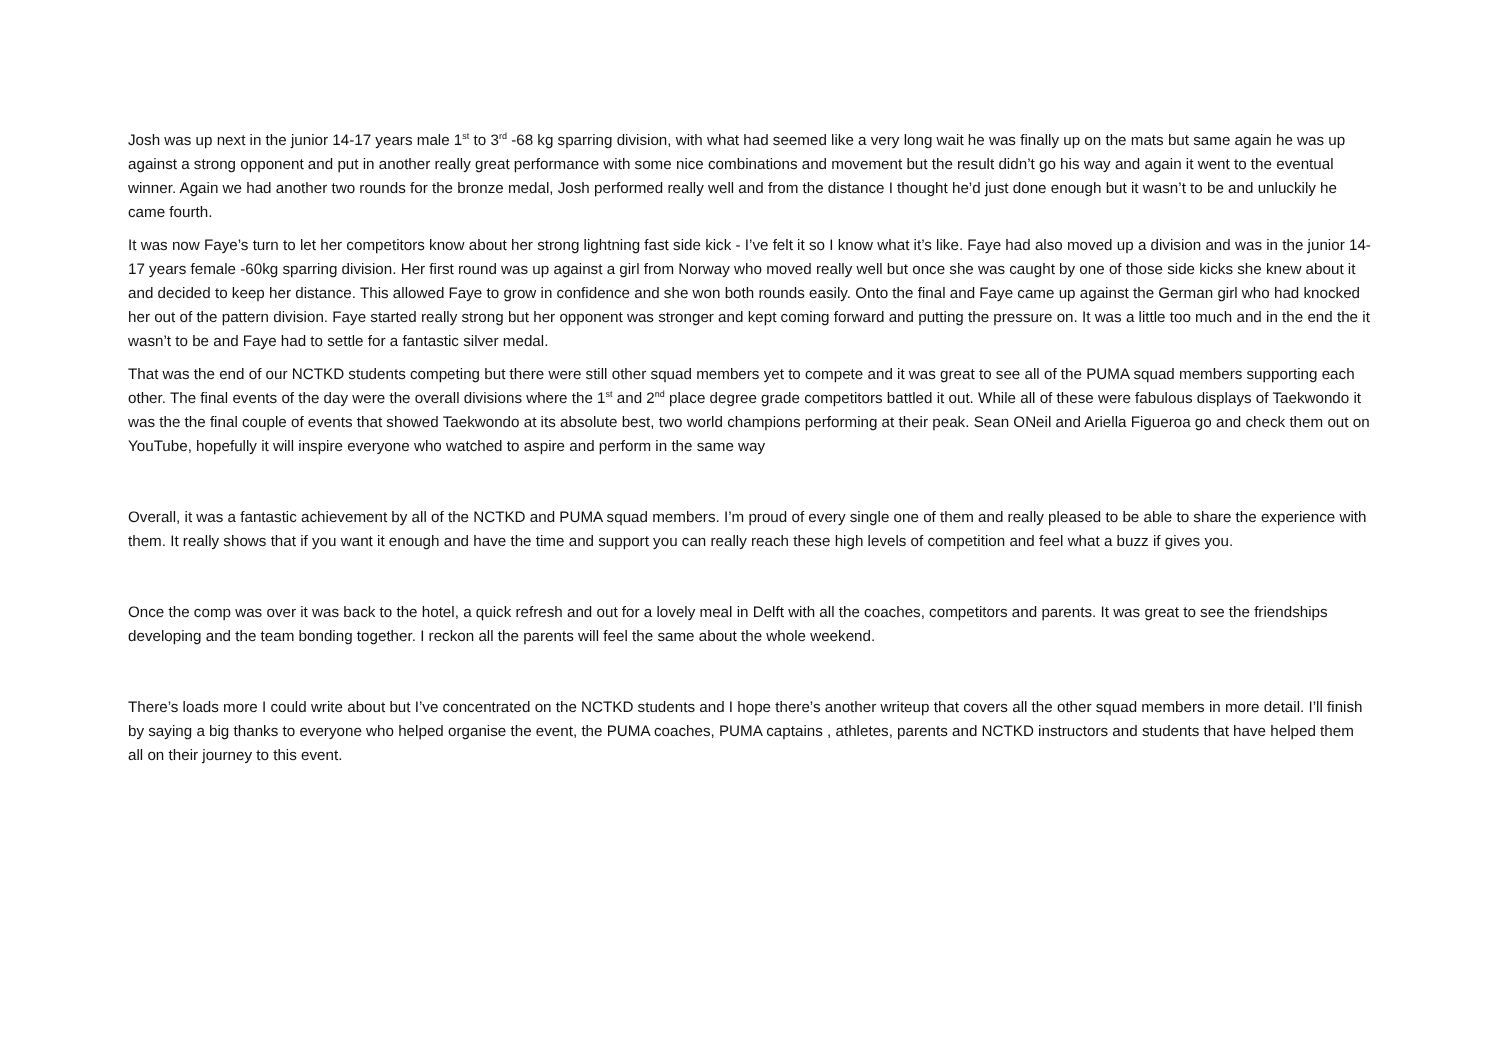Josh was up next in the junior 14-17 years male 1<sup>st</sup> to 3<sup>rd</sup> -68 kg sparring division, with what had seemed like a very long wait he was finally up on the mats but same again he was up against a strong opponent and put in another really great performance with some nice combinations and movement but the result didn’t go his way and again it went to the eventual winner. Again we had another two rounds for the bronze medal, Josh performed really well and from the distance I thought he’d just done enough but it wasn’t to be and unluckily he came fourth.
It was now Faye’s turn to let her competitors know about her strong lightning fast side kick - I’ve felt it so I know what it’s like. Faye had also moved up a division and was in the junior 14-17 years female -60kg sparring division. Her first round was up against a girl from Norway who moved really well but once she was caught by one of those side kicks she knew about it and decided to keep her distance. This allowed Faye to grow in confidence and she won both rounds easily. Onto the final and Faye came up against the German girl who had knocked her out of the pattern division. Faye started really strong but her opponent was stronger and kept coming forward and putting the pressure on. It was a little too much and in the end the it wasn’t to be and Faye had to settle for a fantastic silver medal.
That was the end of our NCTKD students competing but there were still other squad members yet to compete and it was great to see all of the PUMA squad members supporting each other. The final events of the day were the overall divisions where the 1<sup>st</sup> and 2<sup>nd</sup> place degree grade competitors battled it out. While all of these were fabulous displays of Taekwondo it was the the final couple of events that showed Taekwondo at its absolute best, two world champions performing at their peak. Sean ONeil and Ariella Figueroa go and check them out on YouTube, hopefully it will inspire everyone who watched to aspire and perform in the same way
Overall, it was a fantastic achievement by all of the NCTKD and PUMA squad members. I’m proud of every single one of them and really pleased to be able to share the experience with them. It really shows that if you want it enough and have the time and support you can really reach these high levels of competition and feel what a buzz if gives you.
Once the comp was over it was back to the hotel, a quick refresh and out for a lovely meal in Delft with all the coaches, competitors and parents. It was great to see the friendships developing and the team bonding together. I reckon all the parents will feel the same about the whole weekend.
There’s loads more I could write about but I’ve concentrated on the NCTKD students and I hope there’s another writeup that covers all the other squad members in more detail. I’ll finish by saying a big thanks to everyone who helped organise the event, the PUMA coaches, PUMA captains , athletes, parents and NCTKD instructors and students that have helped them all on their journey to this event.